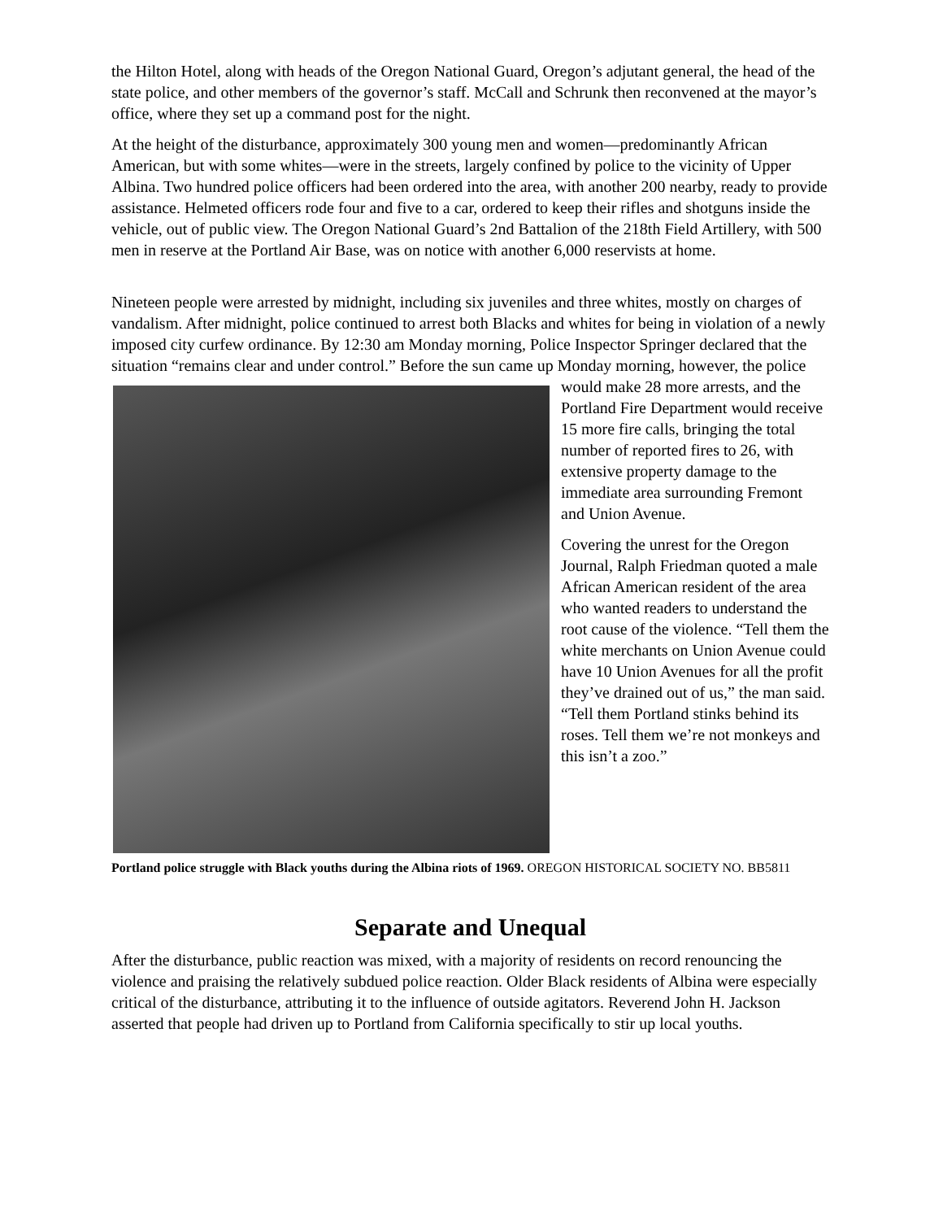the Hilton Hotel, along with heads of the Oregon National Guard, Oregon’s adjutant general, the head of the state police, and other members of the governor’s staff. McCall and Schrunk then reconvened at the mayor’s office, where they set up a command post for the night.
At the height of the disturbance, approximately 300 young men and women—predominantly African American, but with some whites—were in the streets, largely confined by police to the vicinity of Upper Albina. Two hundred police officers had been ordered into the area, with another 200 nearby, ready to provide assistance. Helmeted officers rode four and five to a car, ordered to keep their rifles and shotguns inside the vehicle, out of public view. The Oregon National Guard’s 2nd Battalion of the 218th Field Artillery, with 500 men in reserve at the Portland Air Base, was on notice with another 6,000 reservists at home.
Nineteen people were arrested by midnight, including six juveniles and three whites, mostly on charges of vandalism. After midnight, police continued to arrest both Blacks and whites for being in violation of a newly imposed city curfew ordinance. By 12:30 am Monday morning, Police Inspector Springer declared that the situation “remains clear and under control.” Before the sun came up Monday morning, however, the police would make 28 more arrests, and the Portland Fire Department would receive 15 more fire calls, bringing the total number of reported fires to 26, with extensive property damage to the immediate area surrounding Fremont and Union Avenue.
Covering the unrest for the Oregon Journal, Ralph Friedman quoted a male African American resident of the area who wanted readers to understand the root cause of the violence. “Tell them the white merchants on Union Avenue could have 10 Union Avenues for all the profit they’ve drained out of us,” the man said. “Tell them Portland stinks behind its roses. Tell them we’re not monkeys and this isn’t a zoo.”
Portland police struggle with Black youths during the Albina riots of 1969. OREGON HISTORICAL SOCIETY NO. BB5811
Separate and Unequal
After the disturbance, public reaction was mixed, with a majority of residents on record renouncing the violence and praising the relatively subdued police reaction. Older Black residents of Albina were especially critical of the disturbance, attributing it to the influence of outside agitators. Reverend John H. Jackson asserted that people had driven up to Portland from California specifically to stir up local youths.